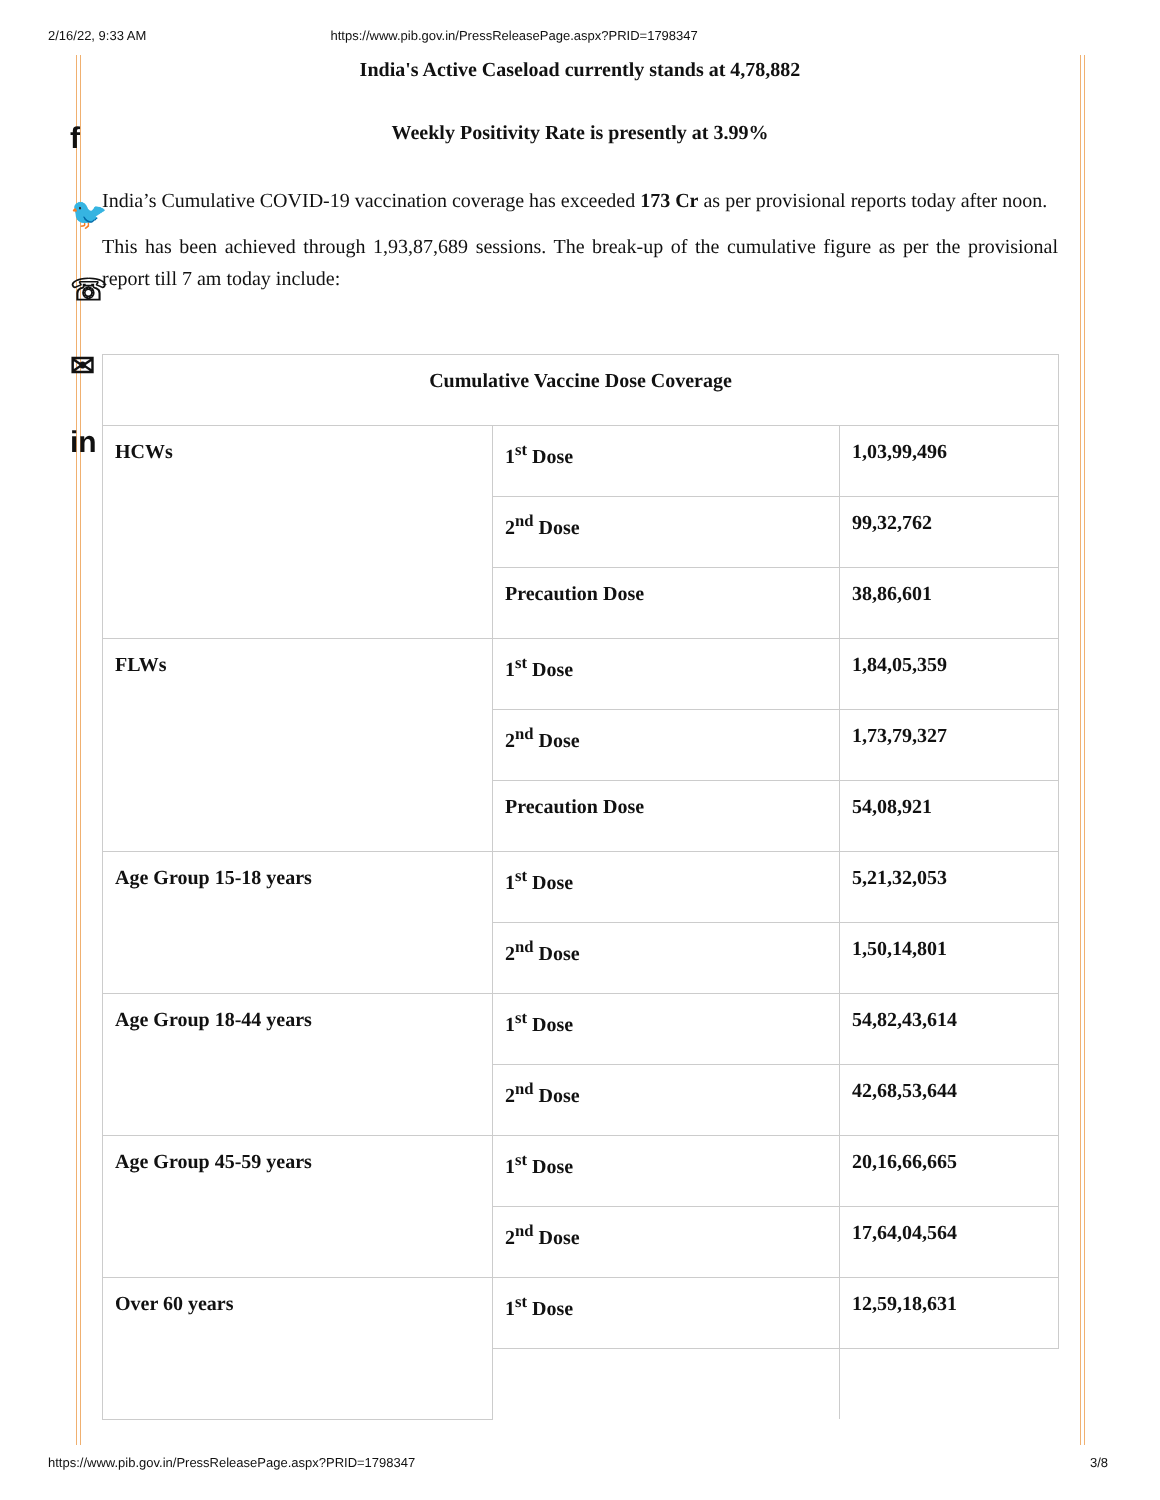2/16/22, 9:33 AM https://www.pib.gov.in/PressReleasePage.aspx?PRID=1798347
f
🐦
☏
✉
in
India's Active Caseload currently stands at 4,78,882
Weekly Positivity Rate is presently at 3.99%
India’s Cumulative COVID-19 vaccination coverage has exceeded 173 Cr as per provisional reports today after noon.
This has been achieved through 1,93,87,689 sessions. The break-up of the cumulative figure as per the provisional report till 7 am today include:
| Cumulative Vaccine Dose Coverage | | |
| HCWs | 1<sup>st</sup> Dose | 1,03,99,496 |
| | 2<sup>nd</sup> Dose | 99,32,762 |
| | Precaution Dose | 38,86,601 |
| FLWs | 1<sup>st</sup> Dose | 1,84,05,359 |
| | 2<sup>nd</sup> Dose | 1,73,79,327 |
| | Precaution Dose | 54,08,921 |
| Age Group 15-18 years | 1<sup>st</sup> Dose | 5,21,32,053 |
| | 2<sup>nd</sup> Dose | 1,50,14,801 |
| Age Group 18-44 years | 1<sup>st</sup> Dose | 54,82,43,614 |
| | 2<sup>nd</sup> Dose | 42,68,53,644 |
| Age Group 45-59 years | 1<sup>st</sup> Dose | 20,16,66,665 |
| | 2<sup>nd</sup> Dose | 17,64,04,564 |
| Over 60 years | 1<sup>st</sup> Dose | 12,59,18,631 |
https://www.pib.gov.in/PressReleasePage.aspx?PRID=1798347 3/8